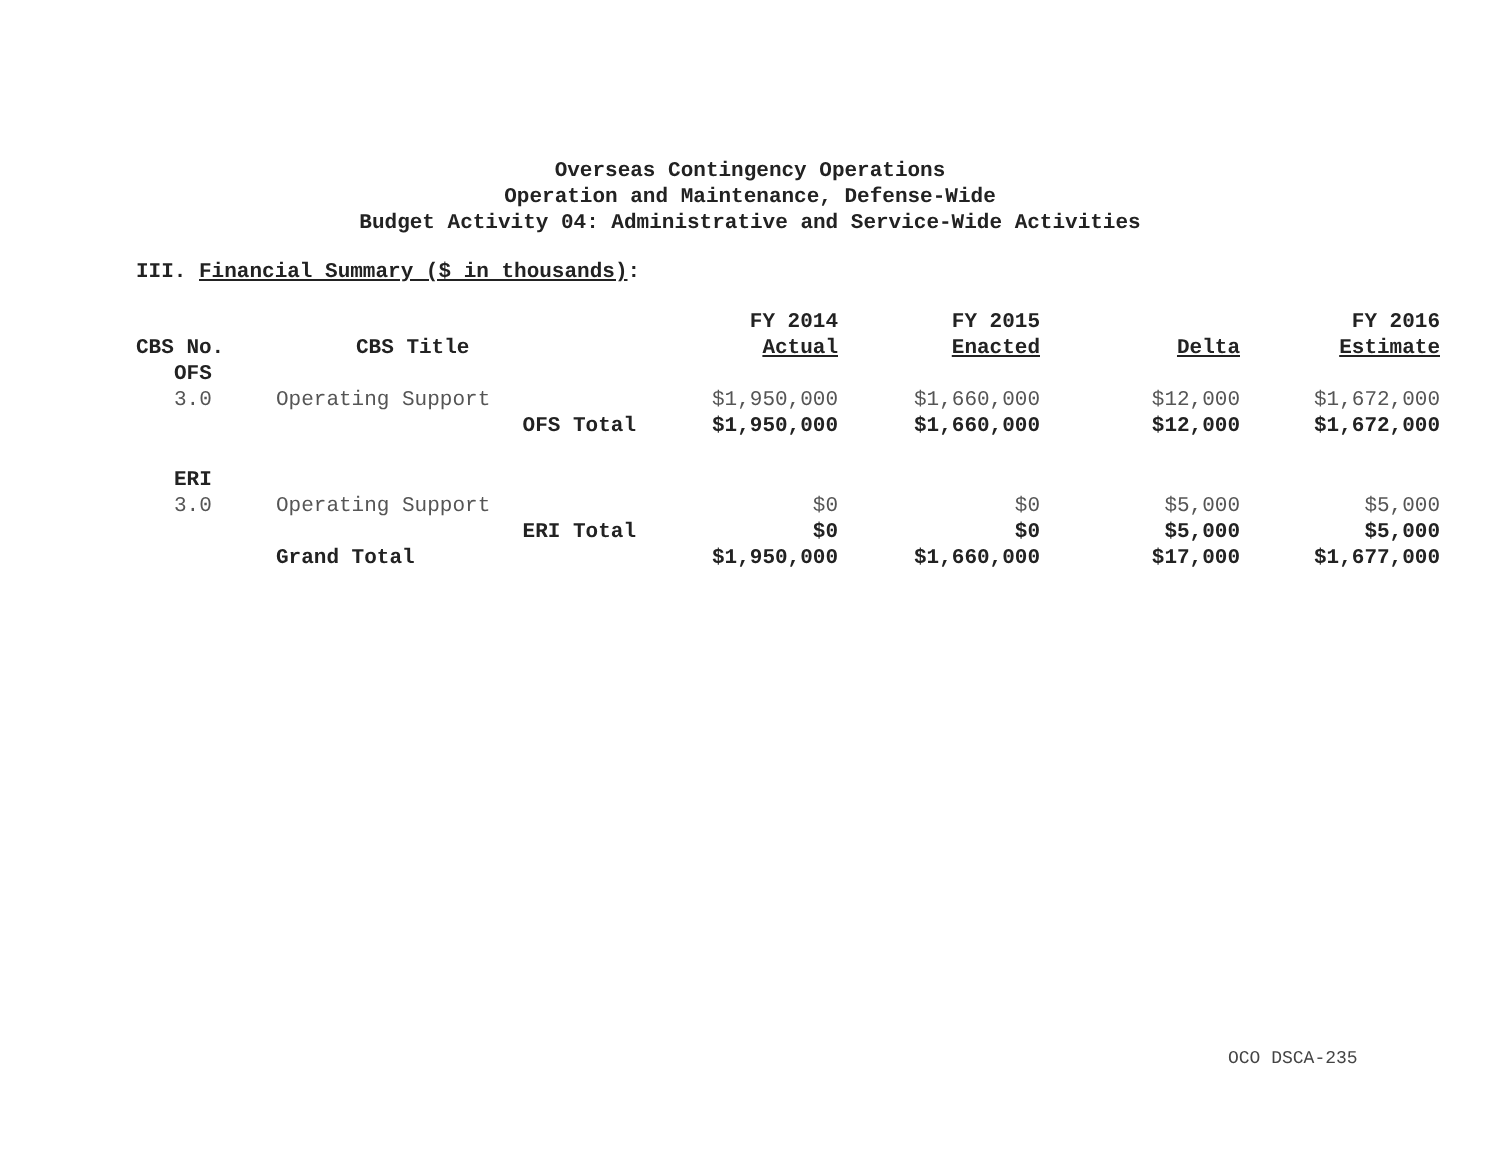Overseas Contingency Operations
Operation and Maintenance, Defense-Wide
Budget Activity 04: Administrative and Service-Wide Activities
III. Financial Summary ($ in thousands):
| CBS No. | CBS Title | FY 2014 Actual | FY 2015 Enacted | Delta | FY 2016 Estimate |
| --- | --- | --- | --- | --- | --- |
| OFS | | | | | |
| 3.0 | Operating Support | $1,950,000 | $1,660,000 | $12,000 | $1,672,000 |
| | OFS Total | $1,950,000 | $1,660,000 | $12,000 | $1,672,000 |
| ERI | | | | | |
| 3.0 | Operating Support | $0 | $0 | $5,000 | $5,000 |
| | ERI Total | $0 | $0 | $5,000 | $5,000 |
| | Grand Total | $1,950,000 | $1,660,000 | $17,000 | $1,677,000 |
OCO DSCA-235